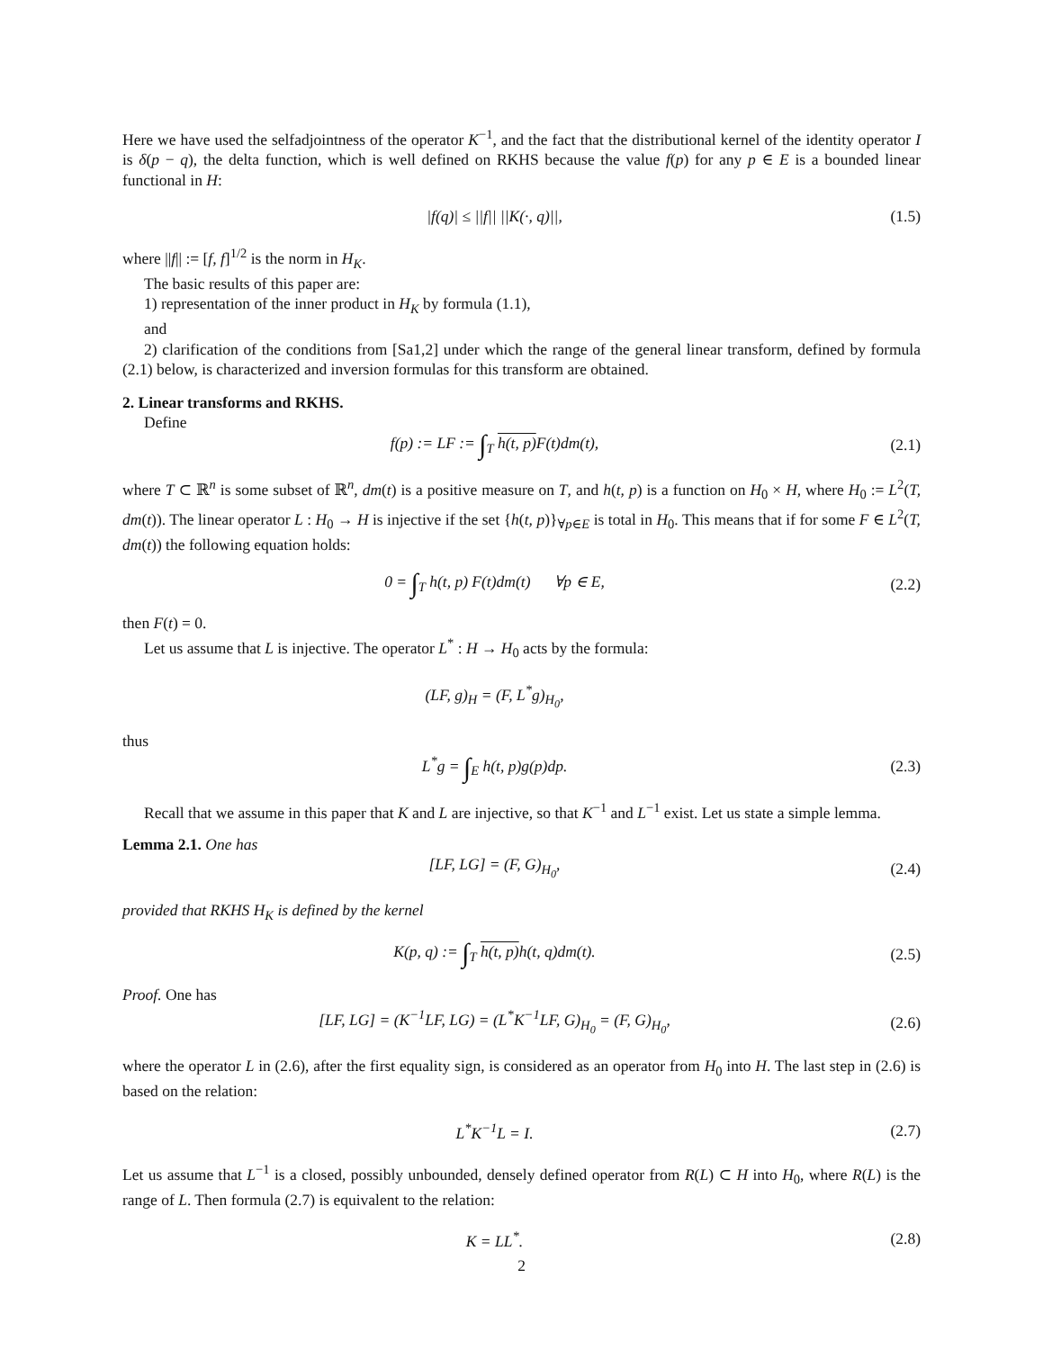Here we have used the selfadjointness of the operator K<sup>−1</sup>, and the fact that the distributional kernel of the identity operator I is δ(p − q), the delta function, which is well defined on RKHS because the value f(p) for any p ∈ E is a bounded linear functional in H:
|f(q)| ≤ ||f|| ||K(·, q)||, (1.5)
where ||f|| := [f, f]<sup>1/2</sup> is the norm in H<sub>K</sub>.
The basic results of this paper are:
1) representation of the inner product in H<sub>K</sub> by formula (1.1),
and
2) clarification of the conditions from [Sa1,2] under which the range of the general linear transform, defined by formula (2.1) below, is characterized and inversion formulas for this transform are obtained.
2. Linear transforms and RKHS.
Define
f(p) := LF := ∫<sub>T</sub> h(t, p) F(t)dm(t),
(2.1)
where T ⊂ ℝ<sup>n</sup> is some subset of ℝ<sup>n</sup>, dm(t) is a positive measure on T, and h(t, p) is a function on H<sub>0</sub> × H, where H<sub>0</sub> := L<sup>2</sup>(T, dm(t)). The linear operator L : H<sub>0</sub> → H is injective if the set {h(t, p)}<sub>∀p∈E</sub> is total in H<sub>0</sub>. This means that if for some F ∈ L<sup>2</sup>(T, dm(t)) the following equation holds:
0 = ∫<sub>T</sub> h(t, p) F(t)dm(t) ∀p ∈ E,
(2.2)
then F(t) = 0.
Let us assume that L is injective. The operator L<sup>*</sup> : H → H<sub>0</sub> acts by the formula:
(LF, g)<sub>H</sub> = (F, L<sup>*</sup>g)<sub>H<sub>0</sub></sub>,
thus
L<sup>*</sup>g = ∫<sub>E</sub> h(t, p)g(p)dp. (2.3)
Recall that we assume in this paper that K and L are injective, so that K<sup>−1</sup> and L<sup>−1</sup> exist. Let us state a simple lemma.
Lemma 2.1. One has
[LF, LG] = (F, G)<sub>H<sub>0</sub></sub>, (2.4)
provided that RKHS H<sub>K</sub> is defined by the kernel
K(p, q) := ∫<sub>T</sub> h(t, p) h(t, q)dm(t).
(2.5)
Proof. One has
[LF, LG] = (K<sup>−1</sup>LF, LG) = (L<sup>*</sup>K<sup>−1</sup>LF, G)<sub>H<sub>0</sub></sub> = (F, G)<sub>H<sub>0</sub></sub>,
(2.6)
where the operator L in (2.6), after the first equality sign, is considered as an operator from H<sub>0</sub> into H. The last step in (2.6) is based on the relation:
L<sup>*</sup>K<sup>−1</sup>L = I. (2.7)
Let us assume that L<sup>−1</sup> is a closed, possibly unbounded, densely defined operator from R(L) ⊂ H into H<sub>0</sub>, where R(L) is the range of L. Then formula (2.7) is equivalent to the relation:
K = LL<sup>*</sup>. (2.8)
2